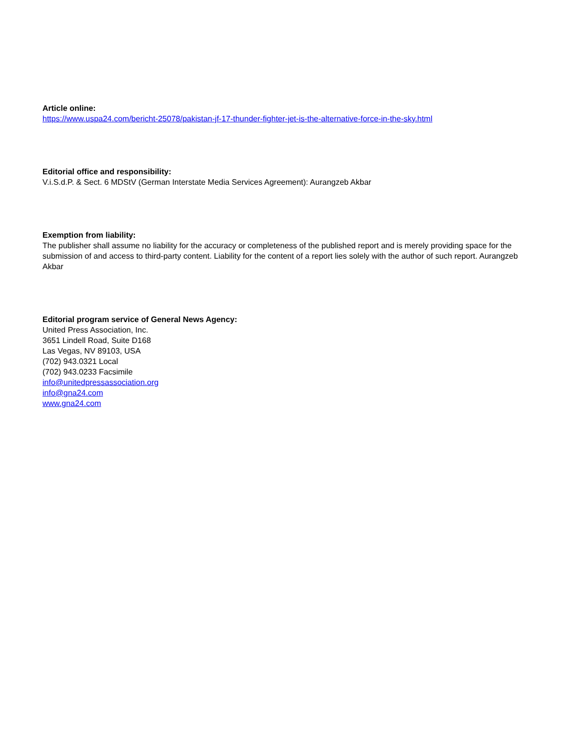Article online:
https://www.uspa24.com/bericht-25078/pakistan-jf-17-thunder-fighter-jet-is-the-alternative-force-in-the-sky.html
Editorial office and responsibility:
V.i.S.d.P. & Sect. 6 MDStV (German Interstate Media Services Agreement): Aurangzeb Akbar
Exemption from liability:
The publisher shall assume no liability for the accuracy or completeness of the published report and is merely providing space for the submission of and access to third-party content. Liability for the content of a report lies solely with the author of such report. Aurangzeb Akbar
Editorial program service of General News Agency:
United Press Association, Inc.
3651 Lindell Road, Suite D168
Las Vegas, NV 89103, USA
(702) 943.0321 Local
(702) 943.0233 Facsimile
info@unitedpressassociation.org
info@gna24.com
www.gna24.com